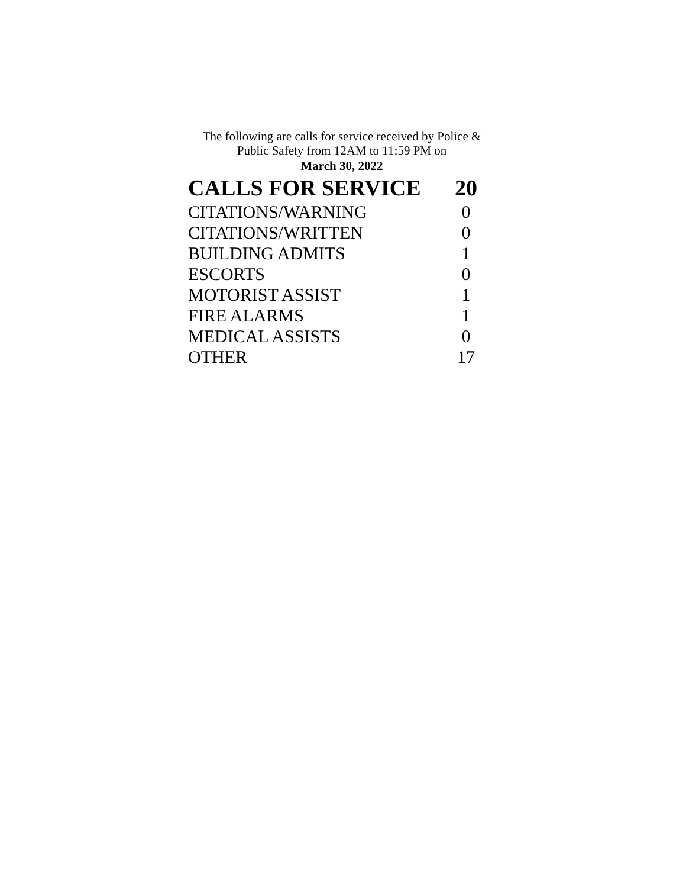The following are calls for service received by Police &
Public Safety from 12AM to 11:59 PM on
March 30, 2022
| CALLS FOR SERVICE | 20 |
| --- | --- |
| CITATIONS/WARNING | 0 |
| CITATIONS/WRITTEN | 0 |
| BUILDING ADMITS | 1 |
| ESCORTS | 0 |
| MOTORIST ASSIST | 1 |
| FIRE ALARMS | 1 |
| MEDICAL ASSISTS | 0 |
| OTHER | 17 |